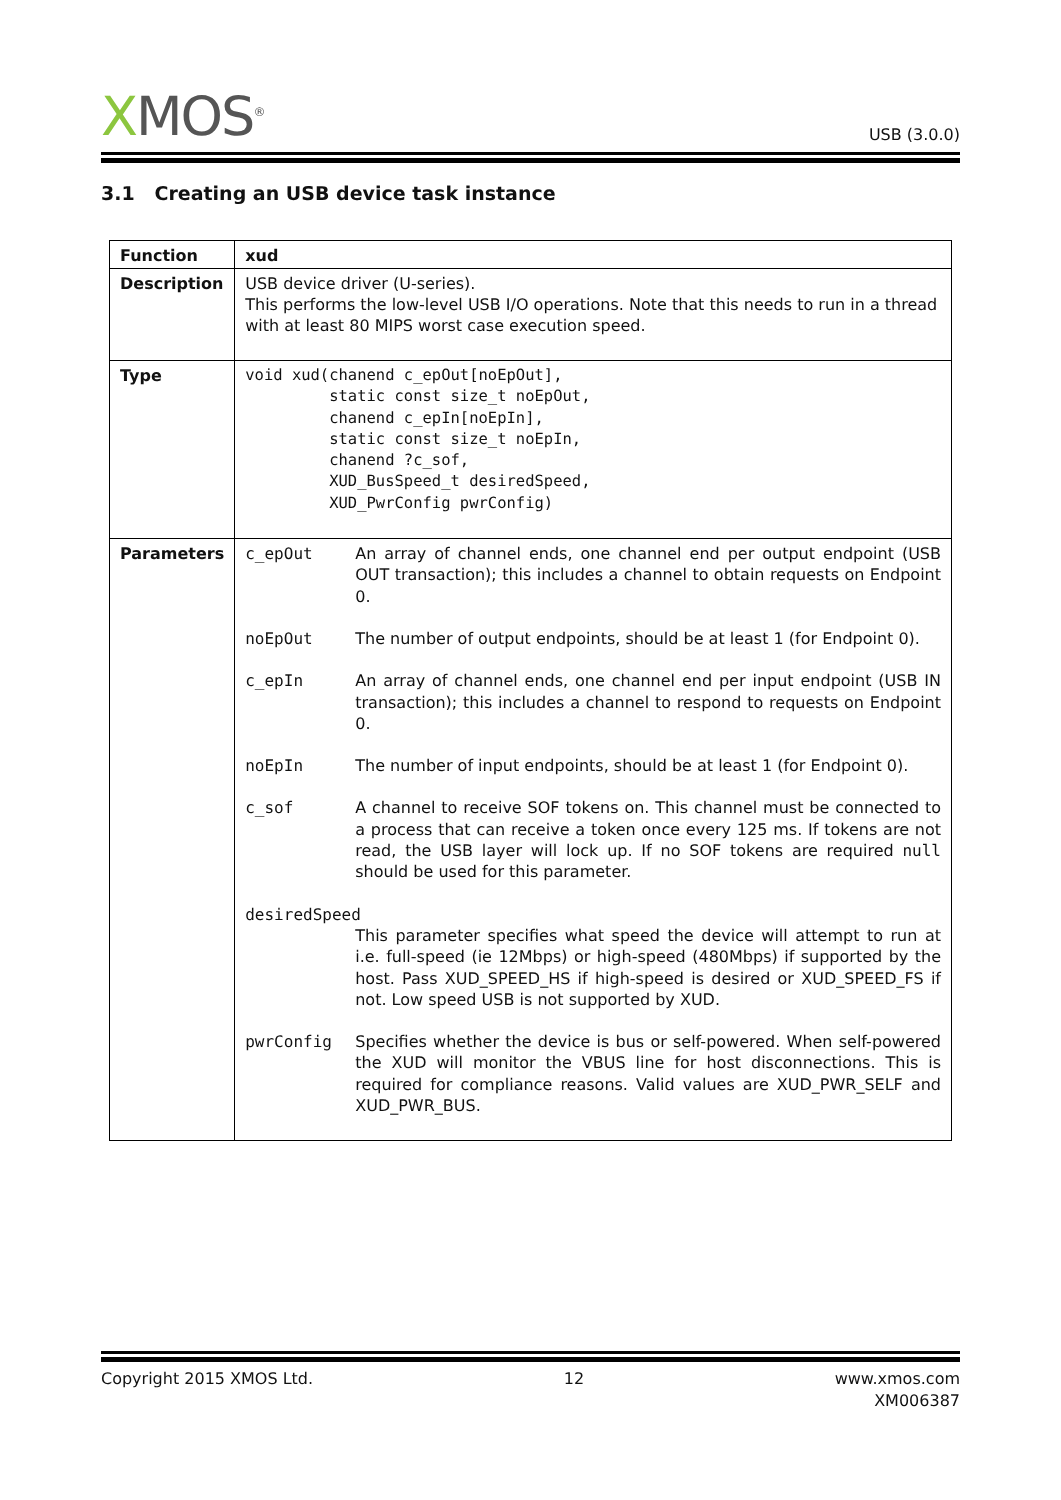XMOS<sup>®</sup>
USB (3.0.0)
3.1 Creating an USB device task instance
| Function | xud |
| Description | USB device driver (U-series). This performs the low-level USB I/O operations. Note that this needs to run in a thread with at least 80 MIPS worst case execution speed. |
| Type | void xud(chanend c_epOut[noEpOut], static const size_t noEpOut, chanend c_epIn[noEpIn], static const size_t noEpIn, chanend ?c_sof, XUD_BusSpeed_t desiredSpeed, XUD_PwrConfig pwrConfig) |
| Parameters | / c_epOut / An array of channel ends, one channel end per output endpoint (USB OUT transaction); this includes a channel to obtain requests on Endpoint 0. / / noEpOut / The number of output endpoints, should be at least 1 (for Endpoint 0). / / c_epIn / An array of channel ends, one channel end per input endpoint (USB IN transaction); this includes a channel to respond to requests on Endpoint 0. / / noEpIn / The number of input endpoints, should be at least 1 (for Endpoint 0). / / c_sof / A channel to receive SOF tokens on. This channel must be connected to a process that can receive a token once every 125 ms. If tokens are not read, the USB layer will lock up. If no SOF tokens are required null should be used for this parameter. / / desiredSpeed / / / / This parameter specifies what speed the device will attempt to run at i.e. full-speed (ie 12Mbps) or high-speed (480Mbps) if supported by the host. Pass XUD_SPEED_HS if high-speed is desired or XUD_SPEED_FS if not. Low speed USB is not supported by XUD. / / pwrConfig / Specifies whether the device is bus or self-powered. When self-powered the XUD will monitor the VBUS line for host disconnections. This is required for compliance reasons. Valid values are XUD_PWR_SELF and XUD_PWR_BUS. / |
Copyright 2015 XMOS Ltd. 12 www.xmos.com
XM006387